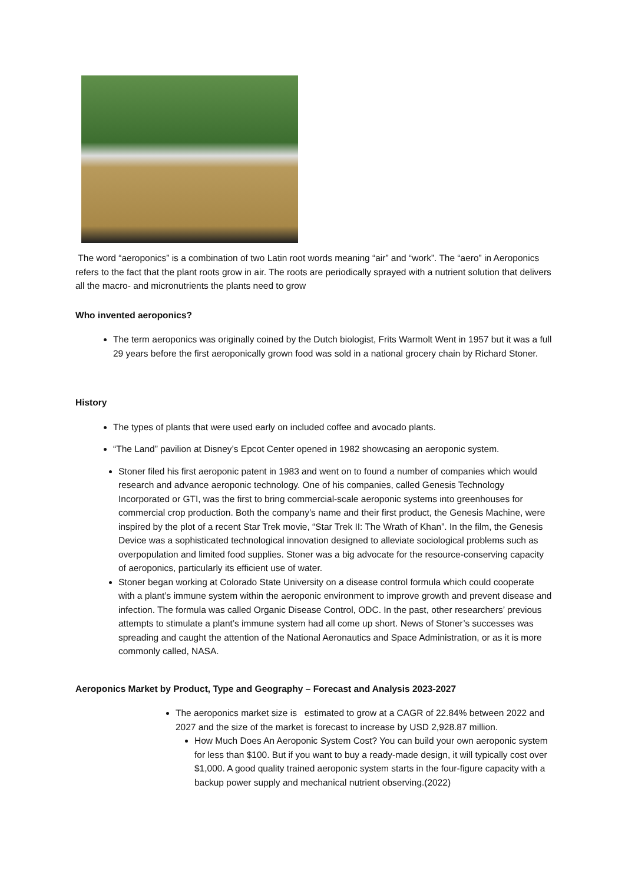The word “aeroponics” is a combination of two Latin root words meaning “air” and “work”. The “aero” in Aeroponics refers to the fact that the plant roots grow in air. The roots are periodically sprayed with a nutrient solution that delivers all the macro- and micronutrients the plants need to grow
Who invented aeroponics?
The term aeroponics was originally coined by the Dutch biologist, Frits Warmolt Went in 1957 but it was a full 29 years before the first aeroponically grown food was sold in a national grocery chain by Richard Stoner.
History
The types of plants that were used early on included coffee and avocado plants.
“The Land” pavilion at Disney’s Epcot Center opened in 1982 showcasing an aeroponic system.
Stoner filed his first aeroponic patent in 1983 and went on to found a number of companies which would research and advance aeroponic technology. One of his companies, called Genesis Technology Incorporated or GTI, was the first to bring commercial-scale aeroponic systems into greenhouses for commercial crop production. Both the company’s name and their first product, the Genesis Machine, were inspired by the plot of a recent Star Trek movie, “Star Trek II: The Wrath of Khan”. In the film, the Genesis Device was a sophisticated technological innovation designed to alleviate sociological problems such as overpopulation and limited food supplies. Stoner was a big advocate for the resource-conserving capacity of aeroponics, particularly its efficient use of water.
Stoner began working at Colorado State University on a disease control formula which could cooperate with a plant’s immune system within the aeroponic environment to improve growth and prevent disease and infection. The formula was called Organic Disease Control, ODC. In the past, other researchers’ previous attempts to stimulate a plant’s immune system had all come up short. News of Stoner’s successes was spreading and caught the attention of the National Aeronautics and Space Administration, or as it is more commonly called, NASA.
Aeroponics Market by Product, Type and Geography – Forecast and Analysis 2023-2027
The aeroponics market size is estimated to grow at a CAGR of 22.84% between 2022 and 2027 and the size of the market is forecast to increase by USD 2,928.87 million.
How Much Does An Aeroponic System Cost? You can build your own aeroponic system for less than $100. But if you want to buy a ready-made design, it will typically cost over $1,000. A good quality trained aeroponic system starts in the four-figure capacity with a backup power supply and mechanical nutrient observing.(2022)